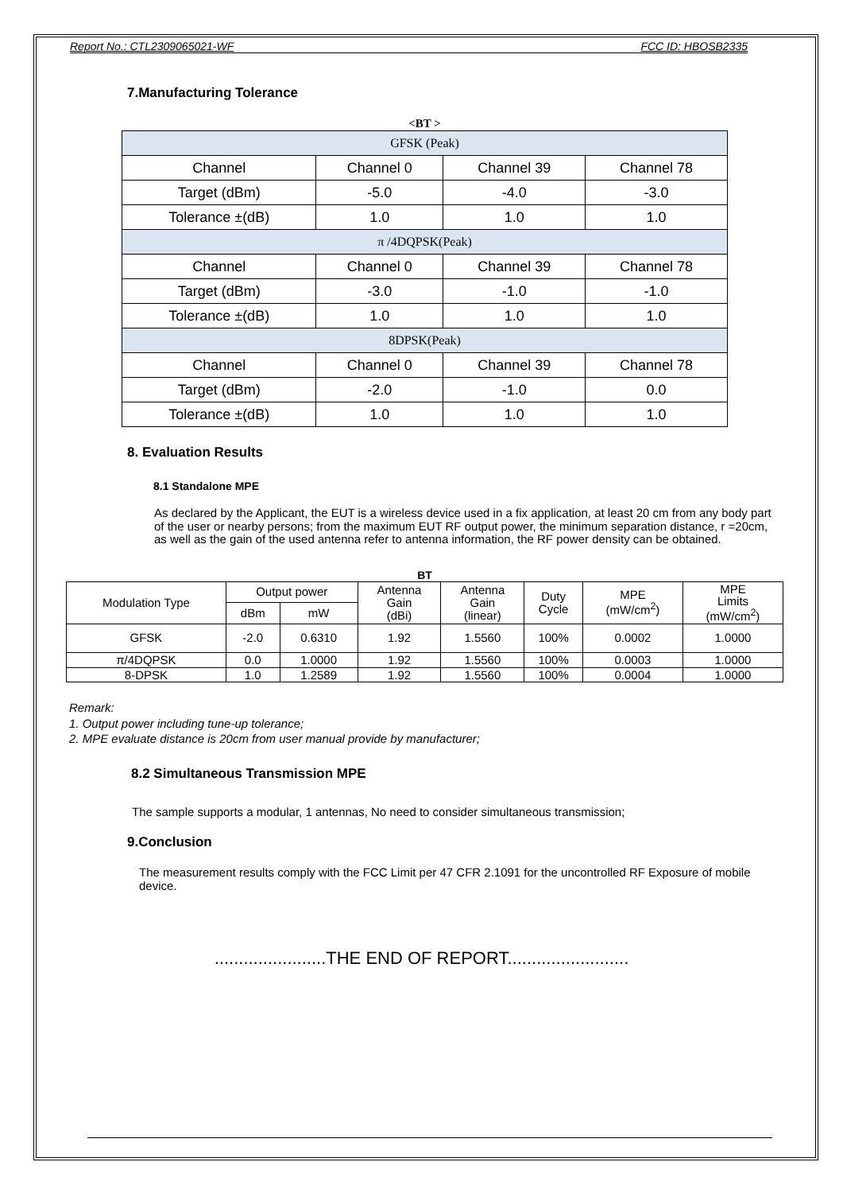Report No.: CTL2309065021-WF FCC ID: HBOSB2335
7.Manufacturing Tolerance
<BT >
| GFSK (Peak) | | | |
| Channel | Channel 0 | Channel 39 | Channel 78 |
| Target (dBm) | -5.0 | -4.0 | -3.0 |
| Tolerance ±(dB) | 1.0 | 1.0 | 1.0 |
| π /4DQPSK(Peak) | | | |
| Channel | Channel 0 | Channel 39 | Channel 78 |
| Target (dBm) | -3.0 | -1.0 | -1.0 |
| Tolerance ±(dB) | 1.0 | 1.0 | 1.0 |
| 8DPSK(Peak) | | | |
| Channel | Channel 0 | Channel 39 | Channel 78 |
| Target (dBm) | -2.0 | -1.0 | 0.0 |
| Tolerance ±(dB) | 1.0 | 1.0 | 1.0 |
8. Evaluation Results
8.1 Standalone MPE
As declared by the Applicant, the EUT is a wireless device used in a fix application, at least 20 cm from any body part of the user or nearby persons; from the maximum EUT RF output power, the minimum separation distance, r =20cm, as well as the gain of the used antenna refer to antenna information, the RF power density can be obtained.
BT
| Modulation Type | Output power | | Antenna Gain (dBi) | Antenna Gain (linear) | Duty Cycle | MPE (mW/cm<sup>2</sup>) | MPE Limits (mW/cm<sup>2</sup>) |
| --- | --- | --- | --- | --- | --- | --- | --- |
| | dBm | mW | | | | | |
| GFSK | -2.0 | 0.6310 | 1.92 | 1.5560 | 100% | 0.0002 | 1.0000 |
| π/4DQPSK | 0.0 | 1.0000 | 1.92 | 1.5560 | 100% | 0.0003 | 1.0000 |
| 8-DPSK | 1.0 | 1.2589 | 1.92 | 1.5560 | 100% | 0.0004 | 1.0000 |
Remark:
1. Output power including tune-up tolerance;
2. MPE evaluate distance is 20cm from user manual provide by manufacturer;
8.2 Simultaneous Transmission MPE
The sample supports a modular, 1 antennas, No need to consider simultaneous transmission;
9.Conclusion
The measurement results comply with the FCC Limit per 47 CFR 2.1091 for the uncontrolled RF Exposure of mobile device.
.......................THE END OF REPORT.........................